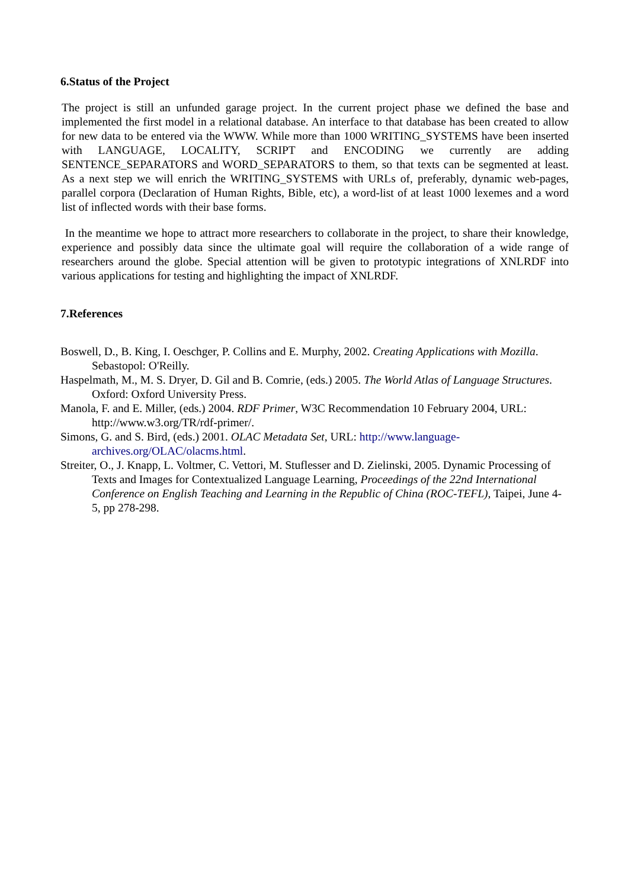6.Status of the Project
The project is still an unfunded garage project. In the current project phase we defined the base and implemented the first model in a relational database. An interface to that database has been created to allow for new data to be entered via the WWW. While more than 1000 WRITING_SYSTEMS have been inserted with LANGUAGE, LOCALITY, SCRIPT and ENCODING we currently are adding SENTENCE_SEPARATORS and WORD_SEPARATORS to them, so that texts can be segmented at least. As a next step we will enrich the WRITING_SYSTEMS with URLs of, preferably, dynamic web-pages, parallel corpora (Declaration of Human Rights, Bible, etc), a word-list of at least 1000 lexemes and a word list of inflected words with their base forms.
In the meantime we hope to attract more researchers to collaborate in the project, to share their knowledge, experience and possibly data since the ultimate goal will require the collaboration of a wide range of researchers around the globe. Special attention will be given to prototypic integrations of XNLRDF into various applications for testing and highlighting the impact of XNLRDF.
7.References
Boswell, D., B. King, I. Oeschger, P. Collins and E. Murphy, 2002. Creating Applications with Mozilla. Sebastopol: O'Reilly.
Haspelmath, M., M. S. Dryer, D. Gil and B. Comrie, (eds.) 2005. The World Atlas of Language Structures. Oxford: Oxford University Press.
Manola, F. and E. Miller, (eds.) 2004. RDF Primer, W3C Recommendation 10 February 2004, URL: http://www.w3.org/TR/rdf-primer/.
Simons, G. and S. Bird, (eds.) 2001. OLAC Metadata Set, URL: http://www.language-archives.org/OLAC/olacms.html.
Streiter, O., J. Knapp, L. Voltmer, C. Vettori, M. Stuflesser and D. Zielinski, 2005. Dynamic Processing of Texts and Images for Contextualized Language Learning, Proceedings of the 22nd International Conference on English Teaching and Learning in the Republic of China (ROC-TEFL), Taipei, June 4-5, pp 278-298.